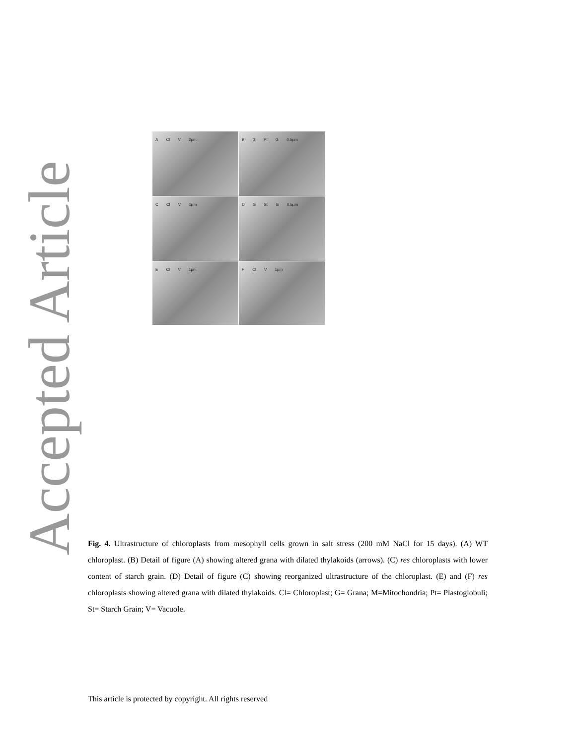Accepted Article
A Cl V 2µm
B G Pt G 0.5µm
C Cl V 1µm
D G St G 0.5µm
E Cl V 1µm
F Cl V 1µm
Fig. 4. Ultrastructure of chloroplasts from mesophyll cells grown in salt stress (200 mM NaCl for 15 days). (A) WT chloroplast. (B) Detail of figure (A) showing altered grana with dilated thylakoids (arrows). (C) res chloroplasts with lower content of starch grain. (D) Detail of figure (C) showing reorganized ultrastructure of the chloroplast. (E) and (F) res chloroplasts showing altered grana with dilated thylakoids. Cl= Chloroplast; G= Grana; M=Mitochondria; Pt= Plastoglobuli; St= Starch Grain; V= Vacuole.
This article is protected by copyright. All rights reserved